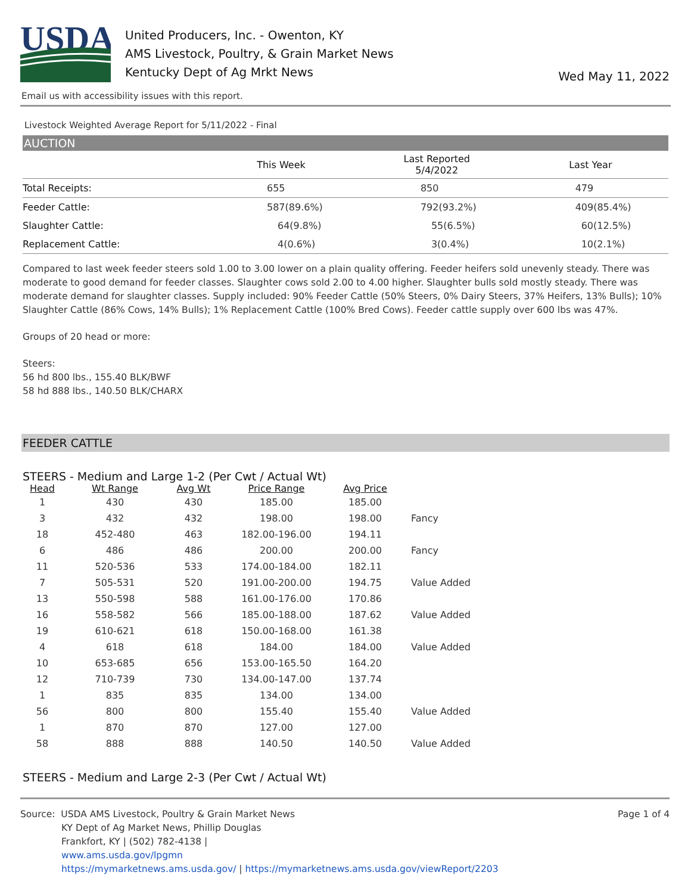USDA
United Producers, Inc. - Owenton, KY
AMS Livestock, Poultry, & Grain Market News
Kentucky Dept of Ag Mrkt News
Wed May 11, 2022
Email us with accessibility issues with this report.
Livestock Weighted Average Report for 5/11/2022 - Final
AUCTION
| | This Week | Last Reported 5/4/2022 | Last Year |
| --- | --- | --- | --- |
| Total Receipts: | 655 | 850 | 479 |
| Feeder Cattle: | 587(89.6%) | 792(93.2%) | 409(85.4%) |
| Slaughter Cattle: | 64(9.8%) | 55(6.5%) | 60(12.5%) |
| Replacement Cattle: | 4(0.6%) | 3(0.4%) | 10(2.1%) |
Compared to last week feeder steers sold 1.00 to 3.00 lower on a plain quality offering. Feeder heifers sold unevenly steady. There was moderate to good demand for feeder classes. Slaughter cows sold 2.00 to 4.00 higher. Slaughter bulls sold mostly steady. There was moderate demand for slaughter classes. Supply included: 90% Feeder Cattle (50% Steers, 0% Dairy Steers, 37% Heifers, 13% Bulls); 10% Slaughter Cattle (86% Cows, 14% Bulls); 1% Replacement Cattle (100% Bred Cows). Feeder cattle supply over 600 lbs was 47%.
Groups of 20 head or more:
Steers:
56 hd 800 lbs., 155.40 BLK/BWF
58 hd 888 lbs., 140.50 BLK/CHARX
FEEDER CATTLE
STEERS - Medium and Large 1-2 (Per Cwt / Actual Wt)
| Head | Wt Range | Avg Wt | Price Range | Avg Price | |
| --- | --- | --- | --- | --- | --- |
| 1 | 430 | 430 | 185.00 | 185.00 | |
| 3 | 432 | 432 | 198.00 | 198.00 | Fancy |
| 18 | 452-480 | 463 | 182.00-196.00 | 194.11 | |
| 6 | 486 | 486 | 200.00 | 200.00 | Fancy |
| 11 | 520-536 | 533 | 174.00-184.00 | 182.11 | |
| 7 | 505-531 | 520 | 191.00-200.00 | 194.75 | Value Added |
| 13 | 550-598 | 588 | 161.00-176.00 | 170.86 | |
| 16 | 558-582 | 566 | 185.00-188.00 | 187.62 | Value Added |
| 19 | 610-621 | 618 | 150.00-168.00 | 161.38 | |
| 4 | 618 | 618 | 184.00 | 184.00 | Value Added |
| 10 | 653-685 | 656 | 153.00-165.50 | 164.20 | |
| 12 | 710-739 | 730 | 134.00-147.00 | 137.74 | |
| 1 | 835 | 835 | 134.00 | 134.00 | |
| 56 | 800 | 800 | 155.40 | 155.40 | Value Added |
| 1 | 870 | 870 | 127.00 | 127.00 | |
| 58 | 888 | 888 | 140.50 | 140.50 | Value Added |
STEERS - Medium and Large 2-3 (Per Cwt / Actual Wt)
Source: USDA AMS Livestock, Poultry & Grain Market News
KY Dept of Ag Market News, Phillip Douglas
Frankfort, KY | (502) 782-4138 |
www.ams.usda.gov/lpgmn
https://mymarketnews.ams.usda.gov/ | https://mymarketnews.ams.usda.gov/viewReport/2203
Page 1 of 4